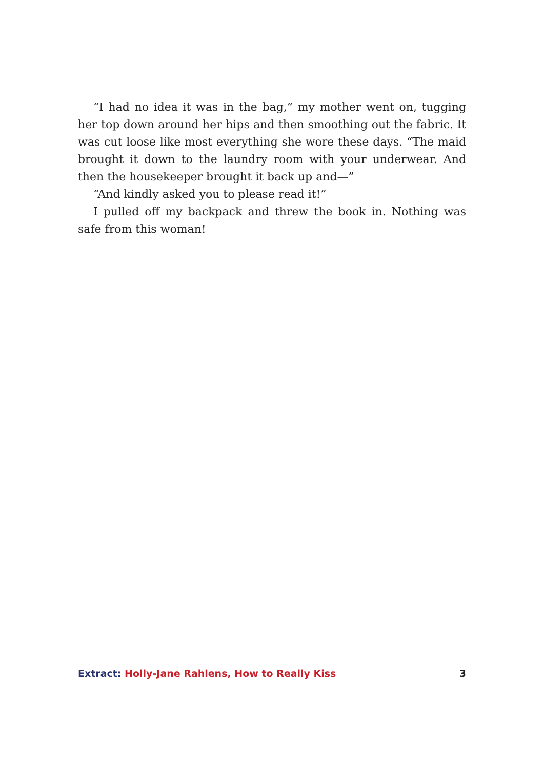“I had no idea it was in the bag,” my mother went on, tugging her top down around her hips and then smoothing out the fabric. It was cut loose like most everything she wore these days. “The maid brought it down to the laundry room with your underwear. And then the house­keeper brought it back up and—”
“And kindly asked you to please read it!”
I pulled off my backpack and threw the book in. Nothing was safe from this woman!
Extract: Holly-Jane Rahlens, How to Really Kiss 3